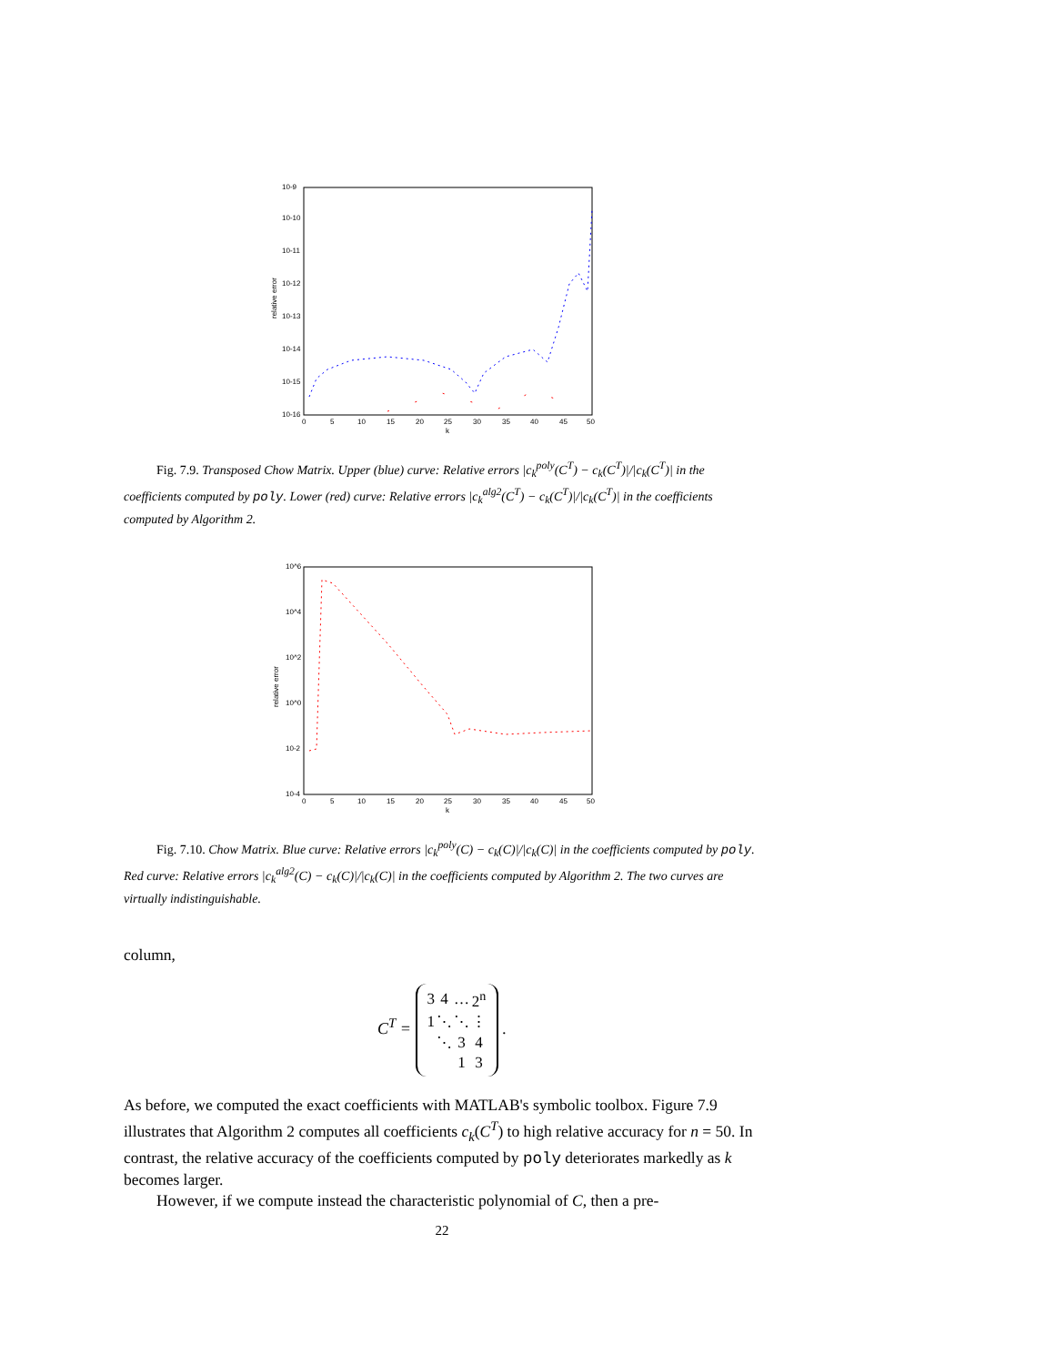10-9
10-10
10-11
10-12
10-13
10-14
10-15
10-16
relative error
0
5
10
15
20
25
30
35
40
45
50
k
Fig. 7.9. Transposed Chow Matrix. Upper (blue) curve: Relative errors |c<sub>k</sub><sup>poly</sup>(C<sup>T</sup>) − c<sub>k</sub>(C<sup>T</sup>)|/|c<sub>k</sub>(C<sup>T</sup>)| in the coefficients computed by poly. Lower (red) curve: Relative errors |c<sub>k</sub><sup>alg2</sup>(C<sup>T</sup>) − c<sub>k</sub>(C<sup>T</sup>)|/|c<sub>k</sub>(C<sup>T</sup>)| in the coefficients computed by Algorithm 2.
10^6
10^4
10^2
10^0
10-2
10-4
relative error
0
5
10
15
20
25
30
35
40
45
50
k
Fig. 7.10. Chow Matrix. Blue curve: Relative errors |c<sub>k</sub><sup>poly</sup>(C) − c<sub>k</sub>(C)|/|c<sub>k</sub>(C)| in the coefficients computed by poly. Red curve: Relative errors |c<sub>k</sub><sup>alg2</sup>(C) − c<sub>k</sub>(C)|/|c<sub>k</sub>(C)| in the coefficients computed by Algorithm 2. The two curves are virtually indistinguishable.
column,
C<sup>T</sup> =
| 3 | 4 | … | 2<sup>n</sup> |
| 1 | ⋱ | ⋱ | ⋮ |
| | ⋱ | 3 | 4 |
| | | 1 | 3 |
.
As before, we computed the exact coefficients with MATLAB's symbolic toolbox. Figure 7.9 illustrates that Algorithm 2 computes all coefficients c<sub>k</sub>(C<sup>T</sup>) to high relative accuracy for n = 50. In contrast, the relative accuracy of the coefficients computed by poly deteriorates markedly as k becomes larger.
However, if we compute instead the characteristic polynomial of C, then a pre-
22